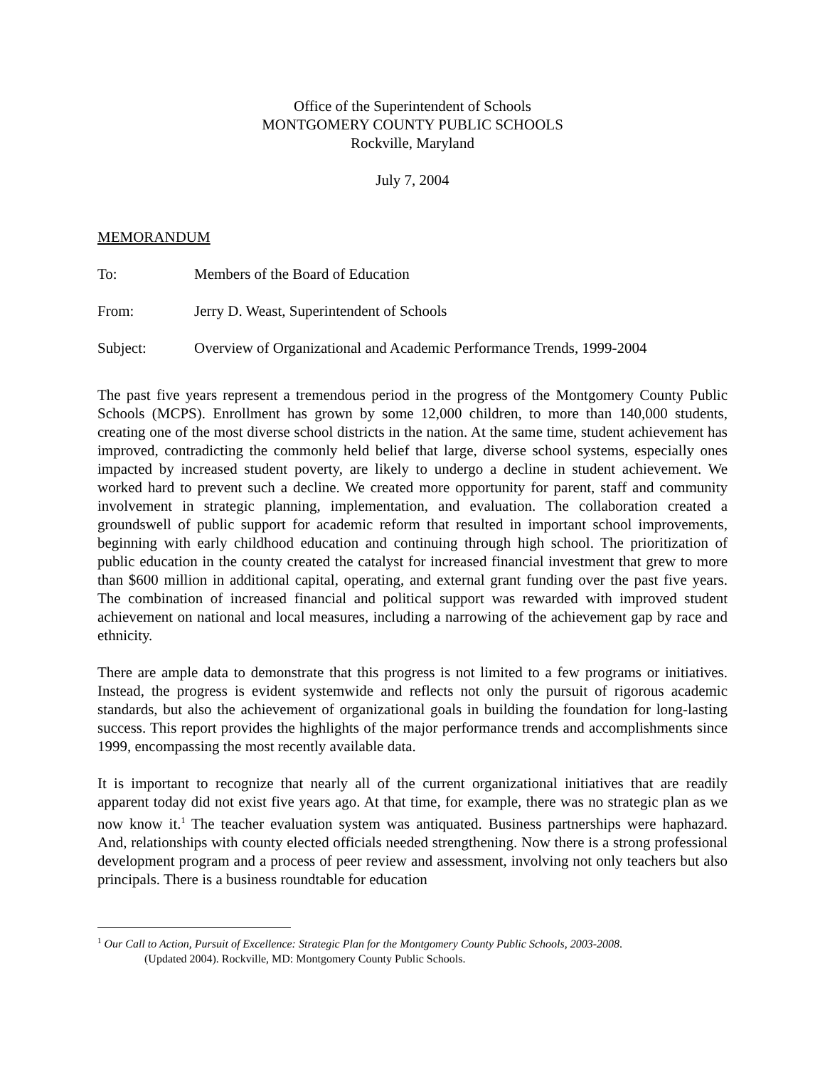Office of the Superintendent of Schools
MONTGOMERY COUNTY PUBLIC SCHOOLS
Rockville, Maryland
July 7, 2004
MEMORANDUM
To: Members of the Board of Education
From: Jerry D. Weast, Superintendent of Schools
Subject: Overview of Organizational and Academic Performance Trends, 1999-2004
The past five years represent a tremendous period in the progress of the Montgomery County Public Schools (MCPS). Enrollment has grown by some 12,000 children, to more than 140,000 students, creating one of the most diverse school districts in the nation. At the same time, student achievement has improved, contradicting the commonly held belief that large, diverse school systems, especially ones impacted by increased student poverty, are likely to undergo a decline in student achievement. We worked hard to prevent such a decline. We created more opportunity for parent, staff and community involvement in strategic planning, implementation, and evaluation. The collaboration created a groundswell of public support for academic reform that resulted in important school improvements, beginning with early childhood education and continuing through high school. The prioritization of public education in the county created the catalyst for increased financial investment that grew to more than $600 million in additional capital, operating, and external grant funding over the past five years. The combination of increased financial and political support was rewarded with improved student achievement on national and local measures, including a narrowing of the achievement gap by race and ethnicity.
There are ample data to demonstrate that this progress is not limited to a few programs or initiatives. Instead, the progress is evident systemwide and reflects not only the pursuit of rigorous academic standards, but also the achievement of organizational goals in building the foundation for long-lasting success. This report provides the highlights of the major performance trends and accomplishments since 1999, encompassing the most recently available data.
It is important to recognize that nearly all of the current organizational initiatives that are readily apparent today did not exist five years ago. At that time, for example, there was no strategic plan as we now know it.<sup>1</sup> The teacher evaluation system was antiquated. Business partnerships were haphazard. And, relationships with county elected officials needed strengthening. Now there is a strong professional development program and a process of peer review and assessment, involving not only teachers but also principals. There is a business roundtable for education
<sup>1</sup> Our Call to Action, Pursuit of Excellence: Strategic Plan for the Montgomery County Public Schools, 2003-2008.
(Updated 2004). Rockville, MD: Montgomery County Public Schools.